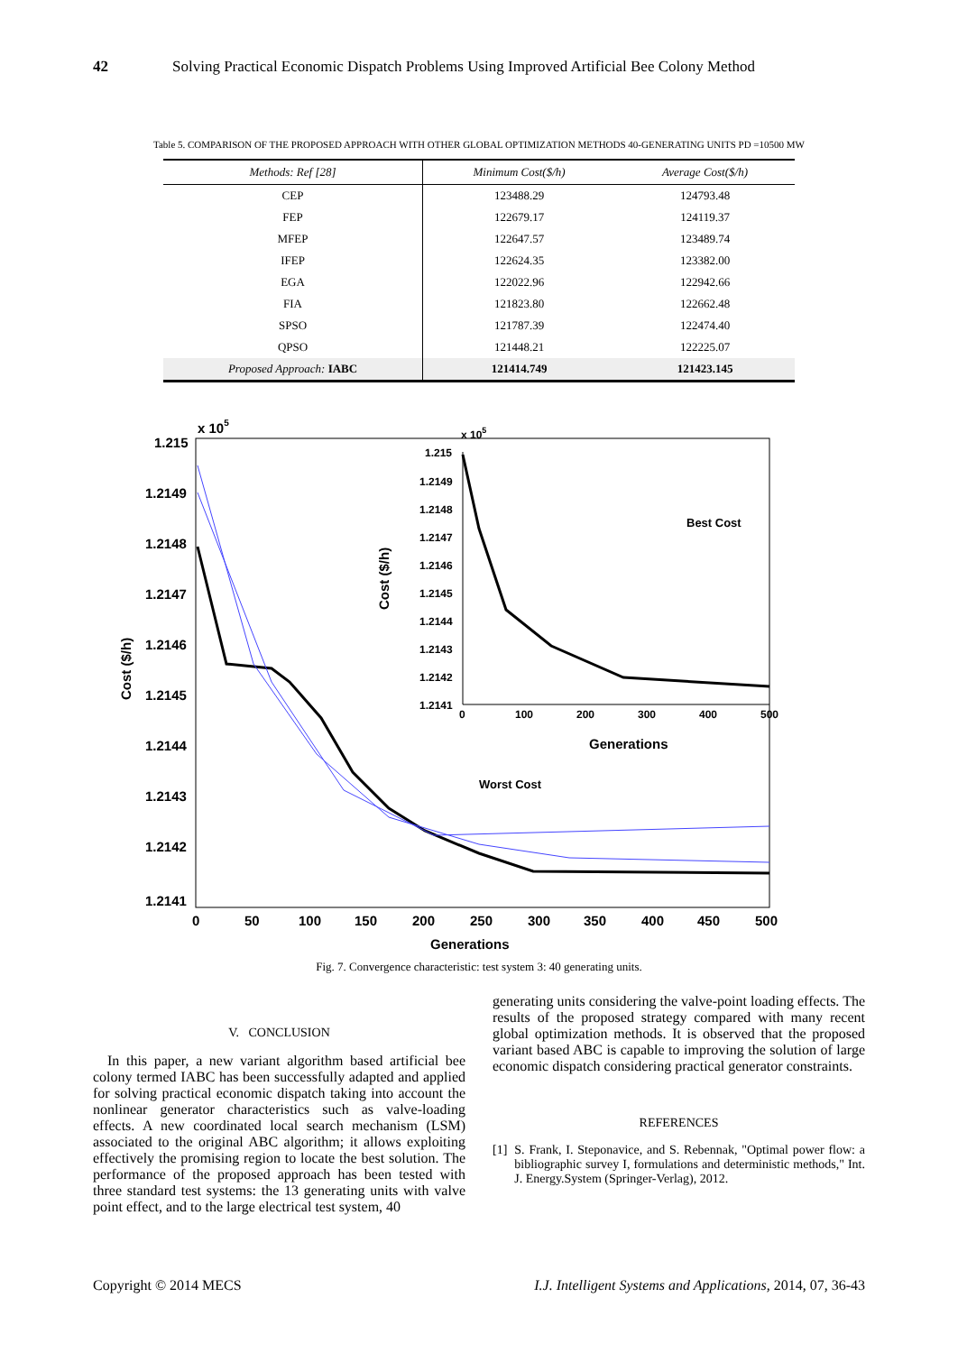42 Solving Practical Economic Dispatch Problems Using Improved Artificial Bee Colony Method
Table 5. COMPARISON OF THE PROPOSED APPROACH WITH OTHER GLOBAL OPTIMIZATION METHODS 40-GENERATING UNITS PD =10500 MW
| Methods: Ref [28] | Minimum Cost($/h) | Average Cost($/h) |
| --- | --- | --- |
| CEP | 123488.29 | 124793.48 |
| FEP | 122679.17 | 124119.37 |
| MFEP | 122647.57 | 123489.74 |
| IFEP | 122624.35 | 123382.00 |
| EGA | 122022.96 | 122942.66 |
| FIA | 121823.80 | 122662.48 |
| SPSO | 121787.39 | 122474.40 |
| QPSO | 121448.21 | 122225.07 |
| Proposed Approach: IABC | 121414.749 | 121423.145 |
x 105
1.215
1.2149
1.2148
1.2147
1.2146
1.2145
1.2144
1.2143
1.2142
1.2141
Cost ($/h)
0
50
100
150
200
250
300
350
400
450
500
Generations
Worst Cost
x 105
1.215
1.2149
1.2148
1.2147
1.2146
1.2145
1.2144
1.2143
1.2142
1.2141
Cost ($/h)
Best Cost
0
100
200
300
400
500
Generations
Fig. 7. Convergence characteristic: test system 3: 40 generating units.
V. CONCLUSION
In this paper, a new variant algorithm based artificial bee colony termed IABC has been successfully adapted and applied for solving practical economic dispatch taking into account the nonlinear generator characteristics such as valve-loading effects. A new coordinated local search mechanism (LSM) associated to the original ABC algorithm; it allows exploiting effectively the promising region to locate the best solution. The performance of the proposed approach has been tested with three standard test systems: the 13 generating units with valve point effect, and to the large electrical test system, 40
generating units considering the valve-point loading effects. The results of the proposed strategy compared with many recent global optimization methods. It is observed that the proposed variant based ABC is capable to improving the solution of large economic dispatch considering practical generator constraints.
REFERENCES
[1] S. Frank, I. Steponavice, and S. Rebennak, "Optimal power flow: a bibliographic survey I, formulations and deterministic methods," Int. J. Energy.System (Springer-Verlag), 2012.
Copyright © 2014 MECS I.J. Intelligent Systems and Applications, 2014, 07, 36-43